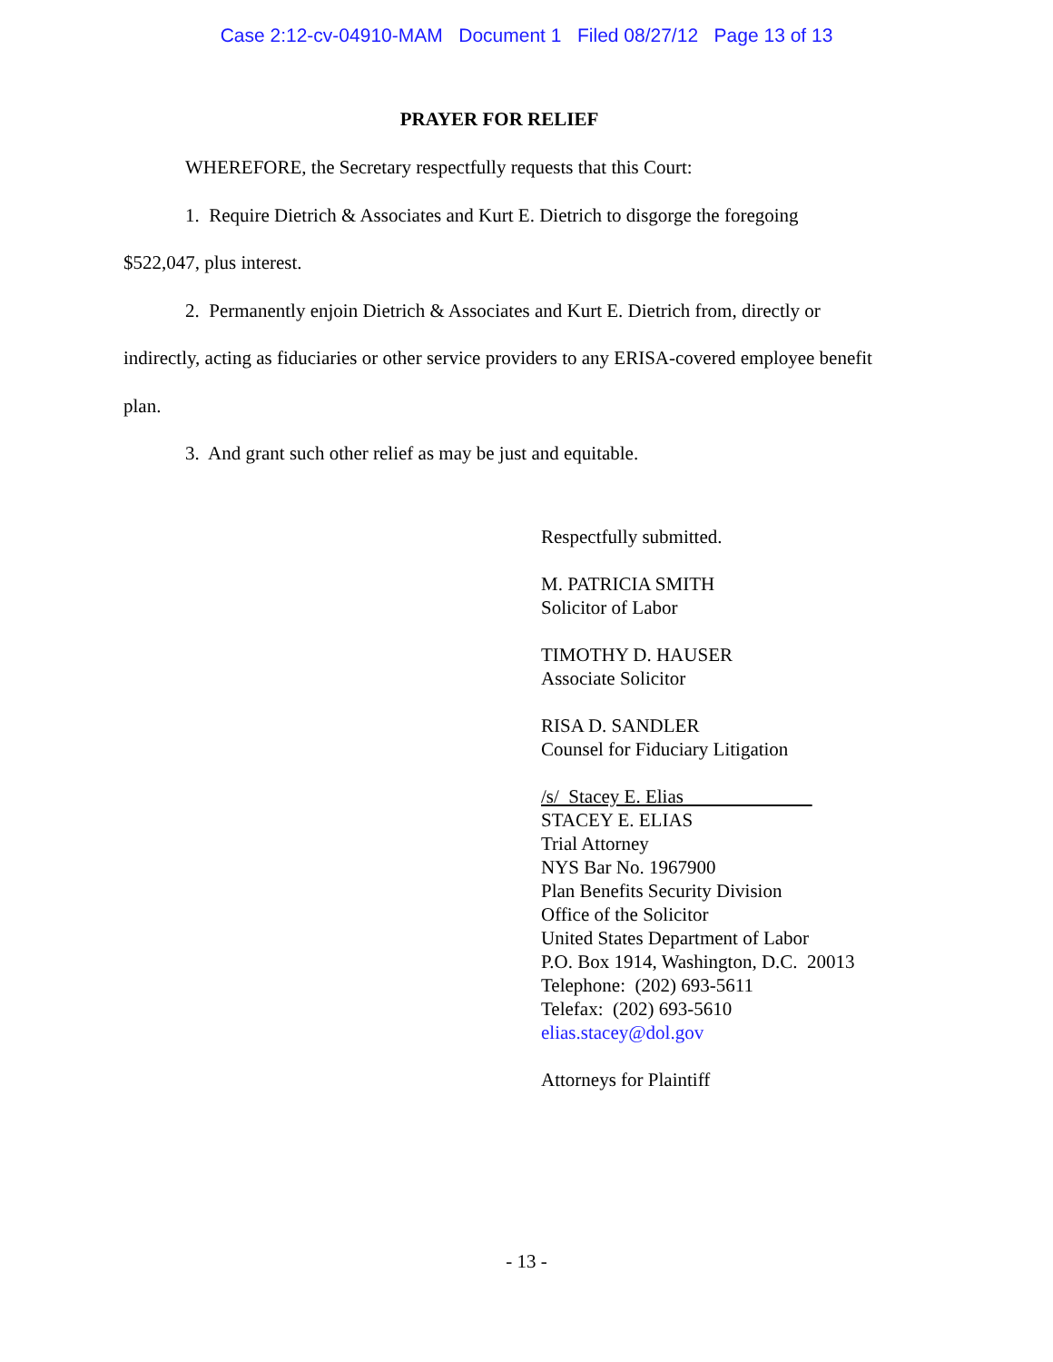Case 2:12-cv-04910-MAM Document 1 Filed 08/27/12 Page 13 of 13
PRAYER FOR RELIEF
WHEREFORE, the Secretary respectfully requests that this Court:
1. Require Dietrich & Associates and Kurt E. Dietrich to disgorge the foregoing $522,047, plus interest.
2. Permanently enjoin Dietrich & Associates and Kurt E. Dietrich from, directly or indirectly, acting as fiduciaries or other service providers to any ERISA-covered employee benefit plan.
3. And grant such other relief as may be just and equitable.
Respectfully submitted.
M. PATRICIA SMITH
Solicitor of Labor
TIMOTHY D. HAUSER
Associate Solicitor
RISA D. SANDLER
Counsel for Fiduciary Litigation
/s/ Stacey E. Elias
STACEY E. ELIAS
Trial Attorney
NYS Bar No. 1967900
Plan Benefits Security Division
Office of the Solicitor
United States Department of Labor
P.O. Box 1914, Washington, D.C. 20013
Telephone: (202) 693-5611
Telefax: (202) 693-5610
elias.stacey@dol.gov
Attorneys for Plaintiff
- 13 -